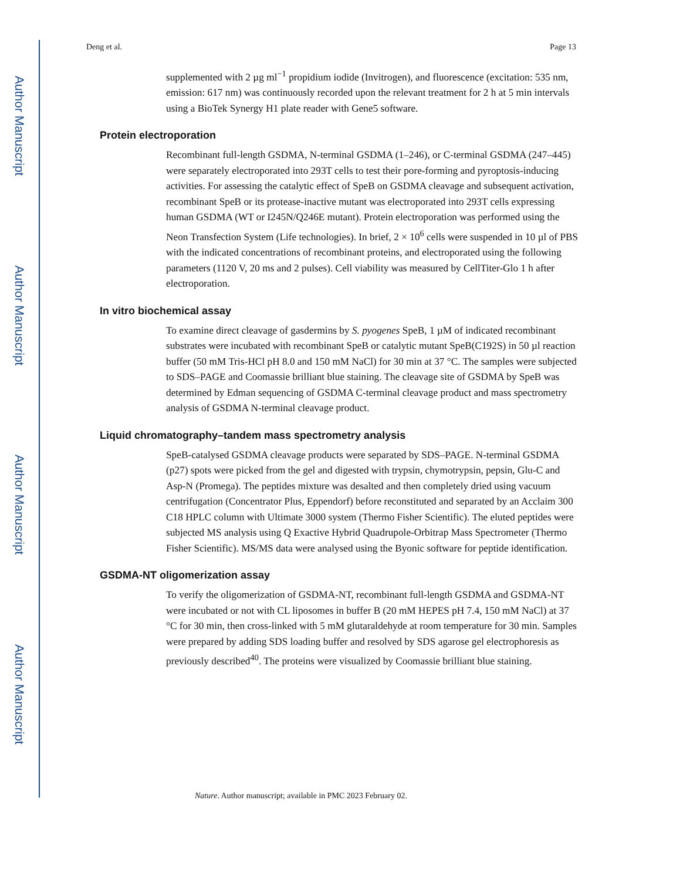Author Manuscript
Author Manuscript
Author Manuscript
Author Manuscript
Deng et al. Page 13
supplemented with 2 µg ml<sup>−1</sup> propidium iodide (Invitrogen), and fluorescence (excitation: 535 nm, emission: 617 nm) was continuously recorded upon the relevant treatment for 2 h at 5 min intervals using a BioTek Synergy H1 plate reader with Gene5 software.
Protein electroporation
Recombinant full-length GSDMA, N-terminal GSDMA (1–246), or C-terminal GSDMA (247–445) were separately electroporated into 293T cells to test their pore-forming and pyroptosis-inducing activities. For assessing the catalytic effect of SpeB on GSDMA cleavage and subsequent activation, recombinant SpeB or its protease-inactive mutant was electroporated into 293T cells expressing human GSDMA (WT or I245N/Q246E mutant). Protein electroporation was performed using the Neon Transfection System (Life technologies). In brief, 2 × 10<sup>6</sup> cells were suspended in 10 µl of PBS with the indicated concentrations of recombinant proteins, and electroporated using the following parameters (1120 V, 20 ms and 2 pulses). Cell viability was measured by CellTiter-Glo 1 h after electroporation.
In vitro biochemical assay
To examine direct cleavage of gasdermins by S. pyogenes SpeB, 1 µM of indicated recombinant substrates were incubated with recombinant SpeB or catalytic mutant SpeB(C192S) in 50 µl reaction buffer (50 mM Tris-HCl pH 8.0 and 150 mM NaCl) for 30 min at 37 °C. The samples were subjected to SDS–PAGE and Coomassie brilliant blue staining. The cleavage site of GSDMA by SpeB was determined by Edman sequencing of GSDMA C-terminal cleavage product and mass spectrometry analysis of GSDMA N-terminal cleavage product.
Liquid chromatography–tandem mass spectrometry analysis
SpeB-catalysed GSDMA cleavage products were separated by SDS–PAGE. N-terminal GSDMA (p27) spots were picked from the gel and digested with trypsin, chymotrypsin, pepsin, Glu-C and Asp-N (Promega). The peptides mixture was desalted and then completely dried using vacuum centrifugation (Concentrator Plus, Eppendorf) before reconstituted and separated by an Acclaim 300 C18 HPLC column with Ultimate 3000 system (Thermo Fisher Scientific). The eluted peptides were subjected MS analysis using Q Exactive Hybrid Quadrupole-Orbitrap Mass Spectrometer (Thermo Fisher Scientific). MS/MS data were analysed using the Byonic software for peptide identification.
GSDMA-NT oligomerization assay
To verify the oligomerization of GSDMA-NT, recombinant full-length GSDMA and GSDMA-NT were incubated or not with CL liposomes in buffer B (20 mM HEPES pH 7.4, 150 mM NaCl) at 37 °C for 30 min, then cross-linked with 5 mM glutaraldehyde at room temperature for 30 min. Samples were prepared by adding SDS loading buffer and resolved by SDS agarose gel electrophoresis as previously described<sup>40</sup>. The proteins were visualized by Coomassie brilliant blue staining.
Nature. Author manuscript; available in PMC 2023 February 02.